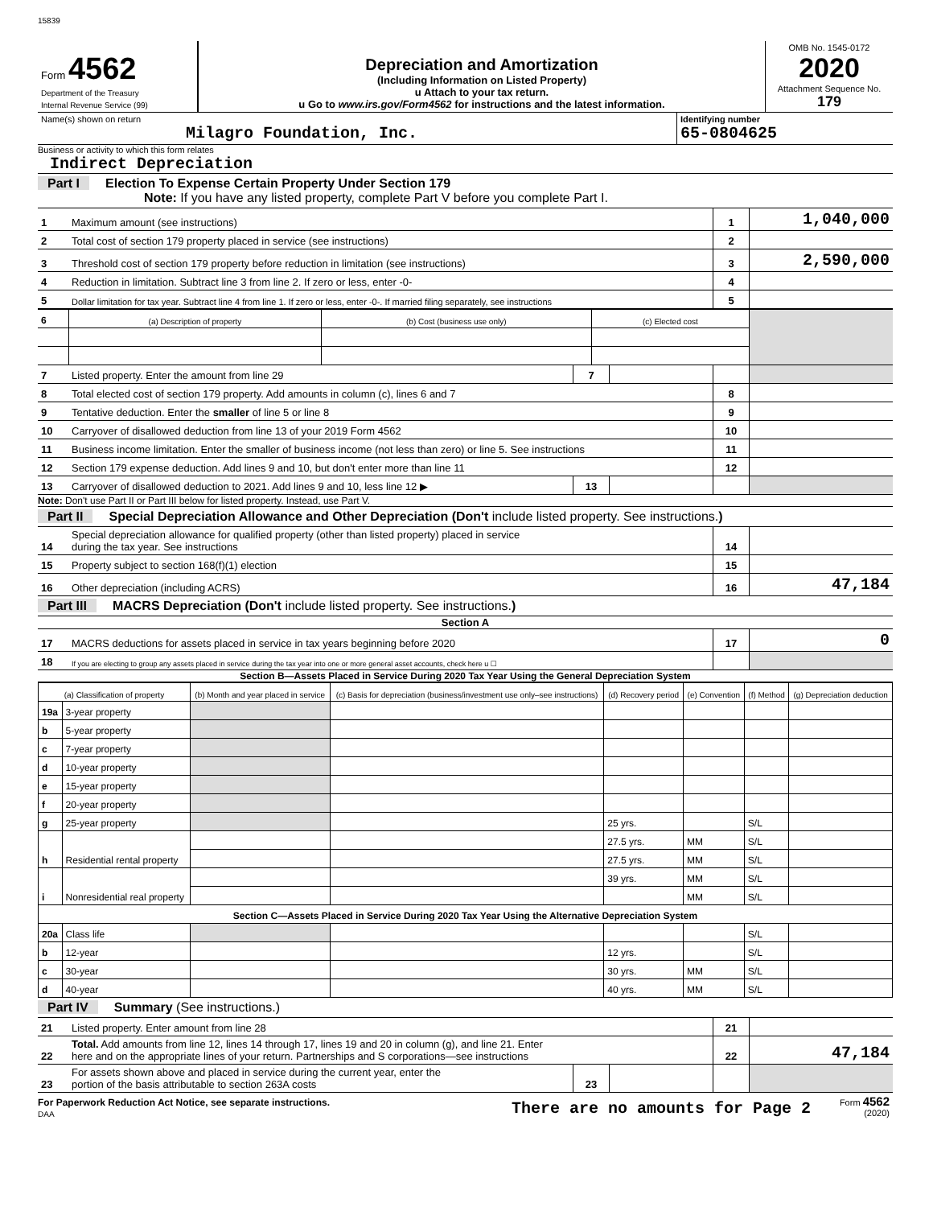15839
| Form 4562 Department of the Treasury Internal Revenue Service (99) | Depreciation and Amortization (Including Information on Listed Property) u Attach to your tax return. u Go to www.irs.gov/Form4562 for instructions and the latest information. | OMB No. 1545-0172 2020 Attachment Sequence No. 179 |
| Name(s) shown on return Milagro Foundation, Inc. | Identifying number 65-0804625 |
Business or activity to which this form relates
Indirect Depreciation
Part I Election To Expense Certain Property Under Section 179
Note: If you have any listed property, complete Part V before you complete Part I.
| 1 | Maximum amount (see instructions) | 1 | 1,040,000 |
| 2 | Total cost of section 179 property placed in service (see instructions) | 2 | |
| 3 | Threshold cost of section 179 property before reduction in limitation (see instructions) | 3 | 2,590,000 |
| 4 | Reduction in limitation. Subtract line 3 from line 2. If zero or less, enter -0- | 4 | |
| 5 | Dollar limitation for tax year. Subtract line 4 from line 1. If zero or less, enter -0-. If married filing separately, see instructions | 5 | |
| 6 | (a) Description of property | (b) Cost (business use only) | (c) Elected cost | |
| 7 | Listed property. Enter the amount from line 29 | 7 | | | |
| 8 | Total elected cost of section 179 property. Add amounts in column (c), lines 6 and 7 | | | 8 | |
| 9 | Tentative deduction. Enter the smaller of line 5 or line 8 | | | 9 | |
| 10 | Carryover of disallowed deduction from line 13 of your 2019 Form 4562 | | | 10 | |
| 11 | Business income limitation. Enter the smaller of business income (not less than zero) or line 5. See instructions | | | 11 | |
| 12 | Section 179 expense deduction. Add lines 9 and 10, but don't enter more than line 11 | | | 12 | |
| 13 | Carryover of disallowed deduction to 2021. Add lines 9 and 10, less line 12 ▶ | 13 | | | |
Note: Don't use Part II or Part III below for listed property. Instead, use Part V.
Part II Special Depreciation Allowance and Other Depreciation (Don't include listed property. See instructions.)
| 14 | Special depreciation allowance for qualified property (other than listed property) placed in service during the tax year. See instructions | 14 | |
| 15 | Property subject to section 168(f)(1) election | 15 | |
| 16 | Other depreciation (including ACRS) | 16 | 47,184 |
Part III MACRS Depreciation (Don't include listed property. See instructions.)
Section A
| 17 | MACRS deductions for assets placed in service in tax years beginning before 2020 | 17 | 0 |
| 18 | If you are electing to group any assets placed in service during the tax year into one or more general asset accounts, check here u ☐ | | |
Section B—Assets Placed in Service During 2020 Tax Year Using the General Depreciation System
| (a) Classification of property | | (b) Month and year placed in service | (c) Basis for depreciation (business/investment use only–see instructions) | (d) Recovery period | (e) Convention | (f) Method | (g) Depreciation deduction |
| --- | --- | --- | --- | --- | --- | --- | --- |
| 19a | 3-year property | | | | | | |
| b | 5-year property | | | | | | |
| c | 7-year property | | | | | | |
| d | 10-year property | | | | | | |
| e | 15-year property | | | | | | |
| f | 20-year property | | | | | | |
| g | 25-year property | | | 25 yrs. | | S/L | |
| h | Residential rental property | | | 27.5 yrs. | MM | S/L | |
| | | | | 27.5 yrs. | MM | S/L | |
| i | Nonresidential real property | | | 39 yrs. | MM | S/L | |
| | | | | | MM | S/L | |
| Section C—Assets Placed in Service During 2020 Tax Year Using the Alternative Depreciation System | | | | | | | |
| 20a | Class life | | | | | S/L | |
| b | 12-year | | | 12 yrs. | | S/L | |
| c | 30-year | | | 30 yrs. | MM | S/L | |
| d | 40-year | | | 40 yrs. | MM | S/L | |
Part IV Summary (See instructions.)
| 21 | Listed property. Enter amount from line 28 | | | 21 | |
| 22 | Total. Add amounts from line 12, lines 14 through 17, lines 19 and 20 in column (g), and line 21. Enter here and on the appropriate lines of your return. Partnerships and S corporations—see instructions | | | 22 | 47,184 |
| 23 | For assets shown above and placed in service during the current year, enter the portion of the basis attributable to section 263A costs | 23 | | | |
| For Paperwork Reduction Act Notice, see separate instructions. DAA | There are no amounts for Page 2 | Form 4562 (2020) |